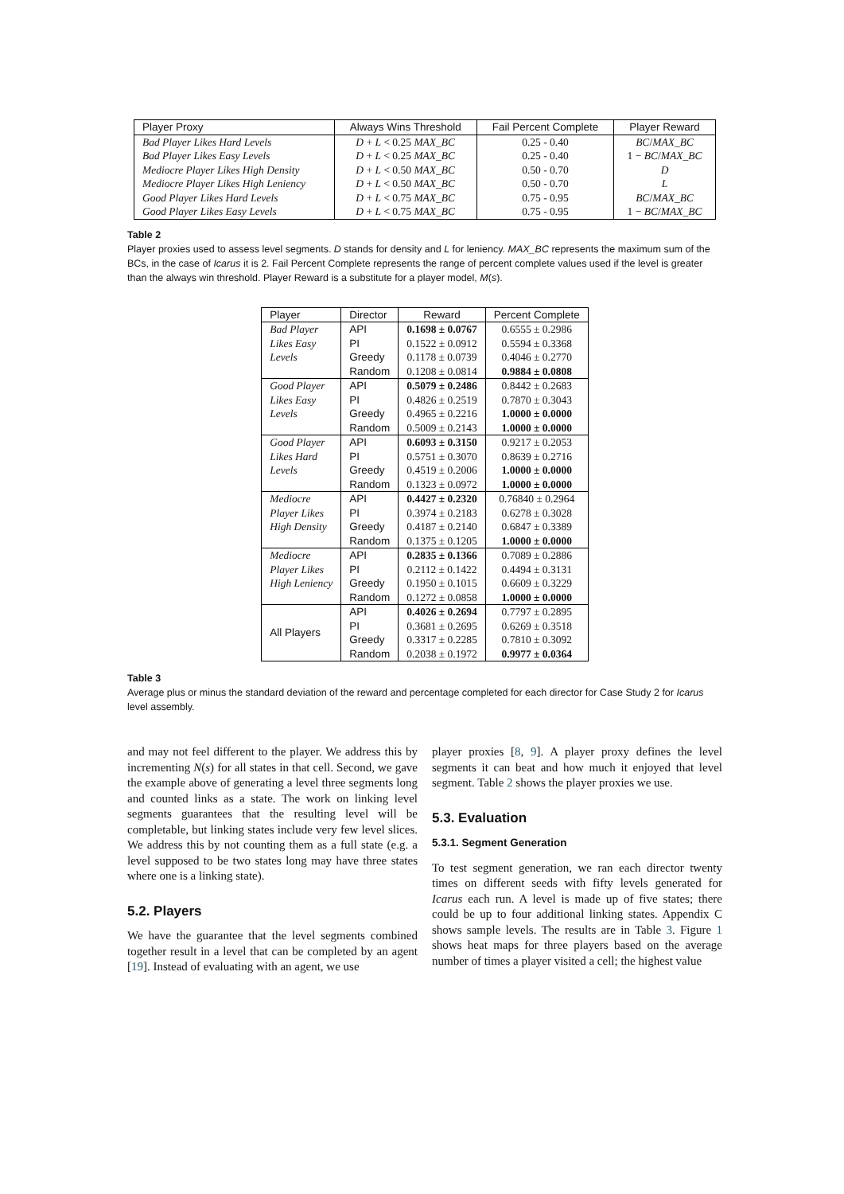| Player Proxy | Always Wins Threshold | Fail Percent Complete | Player Reward |
| --- | --- | --- | --- |
| Bad Player Likes Hard Levels | D + L < 0.25 MAX_BC | 0.25 - 0.40 | BC / MAX_BC |
| Bad Player Likes Easy Levels | D + L < 0.25 MAX_BC | 0.25 - 0.40 | 1 − BC / MAX_BC |
| Mediocre Player Likes High Density | D + L < 0.50 MAX_BC | 0.50 - 0.70 | D |
| Mediocre Player Likes High Leniency | D + L < 0.50 MAX_BC | 0.50 - 0.70 | L |
| Good Player Likes Hard Levels | D + L < 0.75 MAX_BC | 0.75 - 0.95 | BC / MAX_BC |
| Good Player Likes Easy Levels | D + L < 0.75 MAX_BC | 0.75 - 0.95 | 1 − BC / MAX_BC |
Table 2
Player proxies used to assess level segments. D stands for density and L for leniency. MAX_BC represents the maximum sum of the BCs, in the case of Icarus it is 2. Fail Percent Complete represents the range of percent complete values used if the level is greater than the always win threshold. Player Reward is a substitute for a player model, M(s).
| Player | Director | Reward | Percent Complete |
| --- | --- | --- | --- |
| Bad Player | API | 0.1698 ± 0.0767 | 0.6555 ± 0.2986 |
| Likes Easy | PI | 0.1522 ± 0.0912 | 0.5594 ± 0.3368 |
| Levels | Greedy | 0.1178 ± 0.0739 | 0.4046 ± 0.2770 |
| | Random | 0.1208 ± 0.0814 | 0.9884 ± 0.0808 |
| Good Player | API | 0.5079 ± 0.2486 | 0.8442 ± 0.2683 |
| Likes Easy | PI | 0.4826 ± 0.2519 | 0.7870 ± 0.3043 |
| Levels | Greedy | 0.4965 ± 0.2216 | 1.0000 ± 0.0000 |
| | Random | 0.5009 ± 0.2143 | 1.0000 ± 0.0000 |
| Good Player | API | 0.6093 ± 0.3150 | 0.9217 ± 0.2053 |
| Likes Hard | PI | 0.5751 ± 0.3070 | 0.8639 ± 0.2716 |
| Levels | Greedy | 0.4519 ± 0.2006 | 1.0000 ± 0.0000 |
| | Random | 0.1323 ± 0.0972 | 1.0000 ± 0.0000 |
| Mediocre | API | 0.4427 ± 0.2320 | 0.76840 ± 0.2964 |
| Player Likes | PI | 0.3974 ± 0.2183 | 0.6278 ± 0.3028 |
| High Density | Greedy | 0.4187 ± 0.2140 | 0.6847 ± 0.3389 |
| | Random | 0.1375 ± 0.1205 | 1.0000 ± 0.0000 |
| Mediocre | API | 0.2835 ± 0.1366 | 0.7089 ± 0.2886 |
| Player Likes | PI | 0.2112 ± 0.1422 | 0.4494 ± 0.3131 |
| High Leniency | Greedy | 0.1950 ± 0.1015 | 0.6609 ± 0.3229 |
| | Random | 0.1272 ± 0.0858 | 1.0000 ± 0.0000 |
| All Players | API | 0.4026 ± 0.2694 | 0.7797 ± 0.2895 |
| | PI | 0.3681 ± 0.2695 | 0.6269 ± 0.3518 |
| | Greedy | 0.3317 ± 0.2285 | 0.7810 ± 0.3092 |
| | Random | 0.2038 ± 0.1972 | 0.9977 ± 0.0364 |
Table 3
Average plus or minus the standard deviation of the reward and percentage completed for each director for Case Study 2 for Icarus level assembly.
and may not feel different to the player. We address this by incrementing N(s) for all states in that cell. Second, we gave the example above of generating a level three segments long and counted links as a state. The work on linking level segments guarantees that the resulting level will be completable, but linking states include very few level slices. We address this by not counting them as a full state (e.g. a level supposed to be two states long may have three states where one is a linking state).
5.2. Players
We have the guarantee that the level segments combined together result in a level that can be completed by an agent [19]. Instead of evaluating with an agent, we use
player proxies [8, 9]. A player proxy defines the level segments it can beat and how much it enjoyed that level segment. Table 2 shows the player proxies we use.
5.3. Evaluation
5.3.1. Segment Generation
To test segment generation, we ran each director twenty times on different seeds with fifty levels generated for Icarus each run. A level is made up of five states; there could be up to four additional linking states. Appendix C shows sample levels. The results are in Table 3. Figure 1 shows heat maps for three players based on the average number of times a player visited a cell; the highest value